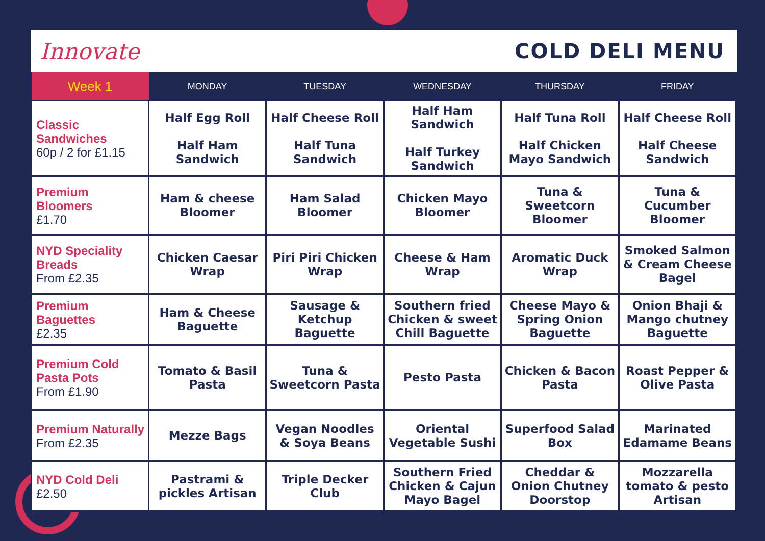Innovate COLD DELI MENU
| Week 1 | MONDAY | TUESDAY | WEDNESDAY | THURSDAY | FRIDAY |
| --- | --- | --- | --- | --- | --- |
| Classic Sandwiches 60p / 2 for £1.15 | Half Egg Roll Half Ham Sandwich | Half Cheese Roll Half Tuna Sandwich | Half Ham Sandwich Half Turkey Sandwich | Half Tuna Roll Half Chicken Mayo Sandwich | Half Cheese Roll Half Cheese Sandwich |
| Premium Bloomers £1.70 | Ham & cheese Bloomer | Ham Salad Bloomer | Chicken Mayo Bloomer | Tuna & Sweetcorn Bloomer | Tuna & Cucumber Bloomer |
| NYD Speciality Breads From £2.35 | Chicken Caesar Wrap | Piri Piri Chicken Wrap | Cheese & Ham Wrap | Aromatic Duck Wrap | Smoked Salmon & Cream Cheese Bagel |
| Premium Baguettes £2.35 | Ham & Cheese Baguette | Sausage & Ketchup Baguette | Southern fried Chicken & sweet Chill Baguette | Cheese Mayo & Spring Onion Baguette | Onion Bhaji & Mango chutney Baguette |
| Premium Cold Pasta Pots From £1.90 | Tomato & Basil Pasta | Tuna & Sweetcorn Pasta | Pesto Pasta | Chicken & Bacon Pasta | Roast Pepper & Olive Pasta |
| Premium Naturally From £2.35 | Mezze Bags | Vegan Noodles & Soya Beans | Oriental Vegetable Sushi | Superfood Salad Box | Marinated Edamame Beans |
| NYD Cold Deli £2.50 | Pastrami & pickles Artisan | Triple Decker Club | Southern Fried Chicken & Cajun Mayo Bagel | Cheddar & Onion Chutney Doorstop | Mozzarella tomato & pesto Artisan |